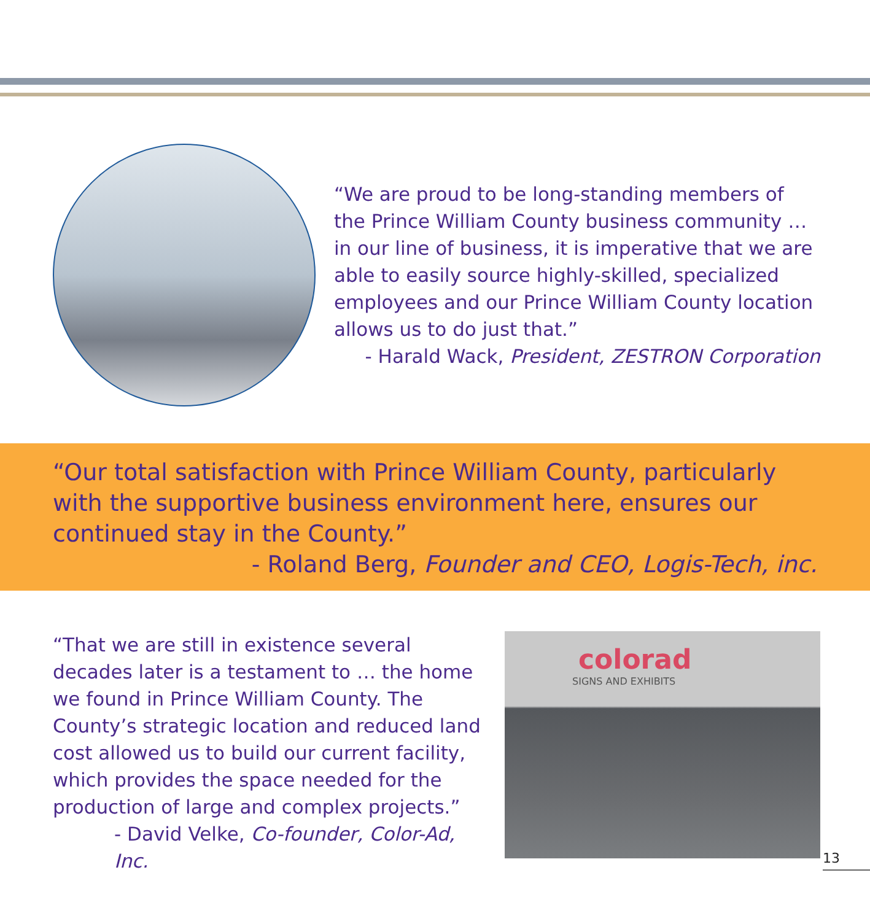“We are proud to be long-standing members of the Prince William County business community … in our line of business, it is imperative that we are able to easily source highly-skilled, specialized employees and our Prince William County location allows us to do just that.”
- Harald Wack, President, ZESTRON Corporation
“Our total satisfaction with Prince William County, particularly with the supportive business environment here, ensures our continued stay in the County.”
- Roland Berg, Founder and CEO, Logis-Tech, inc.
“That we are still in existence several decades later is a testament to … the home we found in Prince William County. The County’s strategic location and reduced land cost allowed us to build our current facility, which provides the space needed for the production of large and complex projects.”
- David Velke, Co-founder, Color-Ad, Inc.
colorad
SIGNS AND EXHIBITS
13